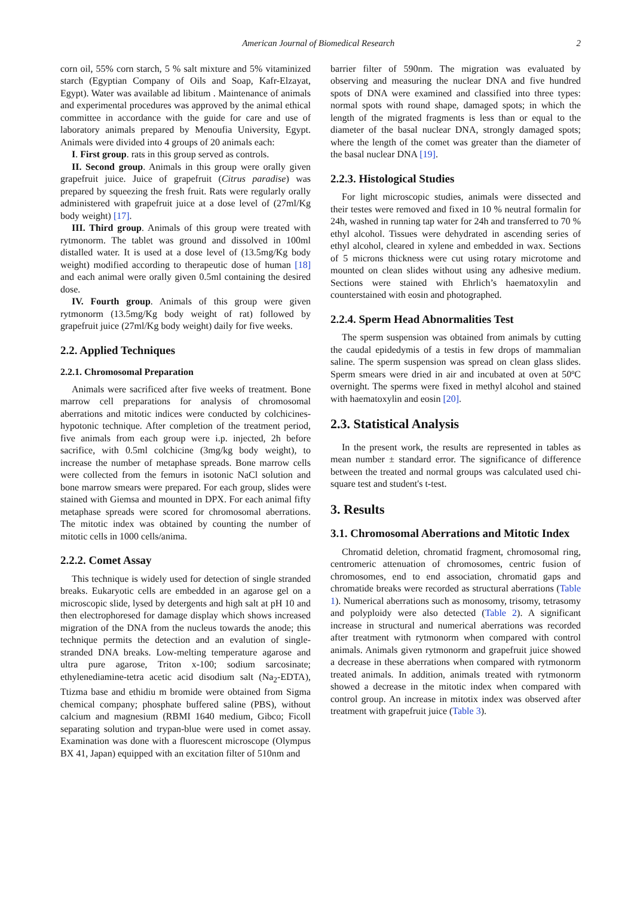American Journal of Biomedical Research 2
corn oil, 55% corn starch, 5 % salt mixture and 5% vitaminized starch (Egyptian Company of Oils and Soap, Kafr-Elzayat, Egypt). Water was available ad libitum . Maintenance of animals and experimental procedures was approved by the animal ethical committee in accordance with the guide for care and use of laboratory animals prepared by Menoufia University, Egypt. Animals were divided into 4 groups of 20 animals each:
I. First group. rats in this group served as controls.
II. Second group. Animals in this group were orally given grapefruit juice. Juice of grapefruit (Citrus paradise) was prepared by squeezing the fresh fruit. Rats were regularly orally administered with grapefruit juice at a dose level of (27ml/Kg body weight) [17].
III. Third group. Animals of this group were treated with rytmonorm. The tablet was ground and dissolved in 100ml distalled water. It is used at a dose level of (13.5mg/Kg body weight) modified according to therapeutic dose of human [18] and each animal were orally given 0.5ml containing the desired dose.
IV. Fourth group. Animals of this group were given rytmonorm (13.5mg/Kg body weight of rat) followed by grapefruit juice (27ml/Kg body weight) daily for five weeks.
2.2. Applied Techniques
2.2.1. Chromosomal Preparation
Animals were sacrificed after five weeks of treatment. Bone marrow cell preparations for analysis of chromosomal aberrations and mitotic indices were conducted by colchicines-hypotonic technique. After completion of the treatment period, five animals from each group were i.p. injected, 2h before sacrifice, with 0.5ml colchicine (3mg/kg body weight), to increase the number of metaphase spreads. Bone marrow cells were collected from the femurs in isotonic NaCl solution and bone marrow smears were prepared. For each group, slides were stained with Giemsa and mounted in DPX. For each animal fifty metaphase spreads were scored for chromosomal aberrations. The mitotic index was obtained by counting the number of mitotic cells in 1000 cells/anima.
2.2.2. Comet Assay
This technique is widely used for detection of single stranded breaks. Eukaryotic cells are embedded in an agarose gel on a microscopic slide, lysed by detergents and high salt at pH 10 and then electrophoresed for damage display which shows increased migration of the DNA from the nucleus towards the anode; this technique permits the detection and an evalution of single-stranded DNA breaks. Low-melting temperature agarose and ultra pure agarose, Triton x-100; sodium sarcosinate; ethylenediamine-tetra acetic acid disodium salt (Na<sub>2</sub>-EDTA), Ttizma base and ethidiu m bromide were obtained from Sigma chemical company; phosphate buffered saline (PBS), without calcium and magnesium (RBMI 1640 medium, Gibco; Ficoll separating solution and trypan-blue were used in comet assay. Examination was done with a fluorescent microscope (Olympus BX 41, Japan) equipped with an excitation filter of 510nm and
barrier filter of 590nm. The migration was evaluated by observing and measuring the nuclear DNA and five hundred spots of DNA were examined and classified into three types: normal spots with round shape, damaged spots; in which the length of the migrated fragments is less than or equal to the diameter of the basal nuclear DNA, strongly damaged spots; where the length of the comet was greater than the diameter of the basal nuclear DNA [19].
2.2.3. Histological Studies
For light microscopic studies, animals were dissected and their testes were removed and fixed in 10 % neutral formalin for 24h, washed in running tap water for 24h and transferred to 70 % ethyl alcohol. Tissues were dehydrated in ascending series of ethyl alcohol, cleared in xylene and embedded in wax. Sections of 5 microns thickness were cut using rotary microtome and mounted on clean slides without using any adhesive medium. Sections were stained with Ehrlich’s haematoxylin and counterstained with eosin and photographed.
2.2.4. Sperm Head Abnormalities Test
The sperm suspension was obtained from animals by cutting the caudal epidedymis of a testis in few drops of mammalian saline. The sperm suspension was spread on clean glass slides. Sperm smears were dried in air and incubated at oven at 50ºC overnight. The sperms were fixed in methyl alcohol and stained with haematoxylin and eosin [20].
2.3. Statistical Analysis
In the present work, the results are represented in tables as mean number ± standard error. The significance of difference between the treated and normal groups was calculated used chi-square test and student's t-test.
3. Results
3.1. Chromosomal Aberrations and Mitotic Index
Chromatid deletion, chromatid fragment, chromosomal ring, centromeric attenuation of chromosomes, centric fusion of chromosomes, end to end association, chromatid gaps and chromatide breaks were recorded as structural aberrations (Table 1). Numerical aberrations such as monosomy, trisomy, tetrasomy and polyploidy were also detected (Table 2). A significant increase in structural and numerical aberrations was recorded after treatment with rytmonorm when compared with control animals. Animals given rytmonorm and grapefruit juice showed a decrease in these aberrations when compared with rytmonorm treated animals. In addition, animals treated with rytmonorm showed a decrease in the mitotic index when compared with control group. An increase in mitotix index was observed after treatment with grapefruit juice (Table 3).